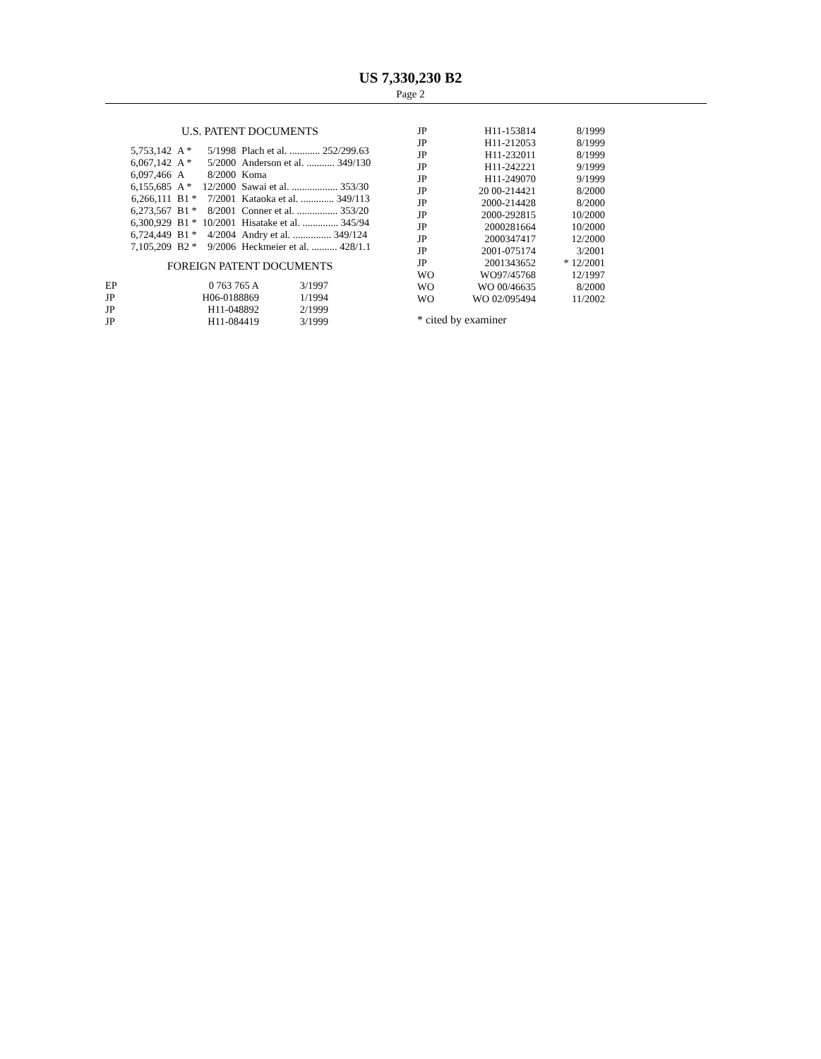US 7,330,230 B2
Page 2
U.S. PATENT DOCUMENTS
| 5,753,142 | A * | 5/1998 | Plach et al. ............ 252/299.63 |
| 6,067,142 | A * | 5/2000 | Anderson et al. ........... 349/130 |
| 6,097,466 | A | 8/2000 | Koma |
| 6,155,685 | A * | 12/2000 | Sawai et al. .................. 353/30 |
| 6,266,111 | B1 * | 7/2001 | Kataoka et al. ............. 349/113 |
| 6,273,567 | B1 * | 8/2001 | Conner et al. ................ 353/20 |
| 6,300,929 | B1 * | 10/2001 | Hisatake et al. .............. 345/94 |
| 6,724,449 | B1 * | 4/2004 | Andry et al. ............... 349/124 |
| 7,105,209 | B2 * | 9/2006 | Heckmeier et al. .......... 428/1.1 |
FOREIGN PATENT DOCUMENTS
| EP | 0 763 765 A | 3/1997 |
| JP | H06-0188869 | 1/1994 |
| JP | H11-048892 | 2/1999 |
| JP | H11-084419 | 3/1999 |
| JP | H11-153814 | 8/1999 |
| JP | H11-212053 | 8/1999 |
| JP | H11-232011 | 8/1999 |
| JP | H11-242221 | 9/1999 |
| JP | H11-249070 | 9/1999 |
| JP | 20 00-214421 | 8/2000 |
| JP | 2000-214428 | 8/2000 |
| JP | 2000-292815 | 10/2000 |
| JP | 2000281664 | 10/2000 |
| JP | 2000347417 | 12/2000 |
| JP | 2001-075174 | 3/2001 |
| JP | 2001343652 | * 12/2001 |
| WO | WO97/45768 | 12/1997 |
| WO | WO 00/46635 | 8/2000 |
| WO | WO 02/095494 | 11/2002 |
* cited by examiner